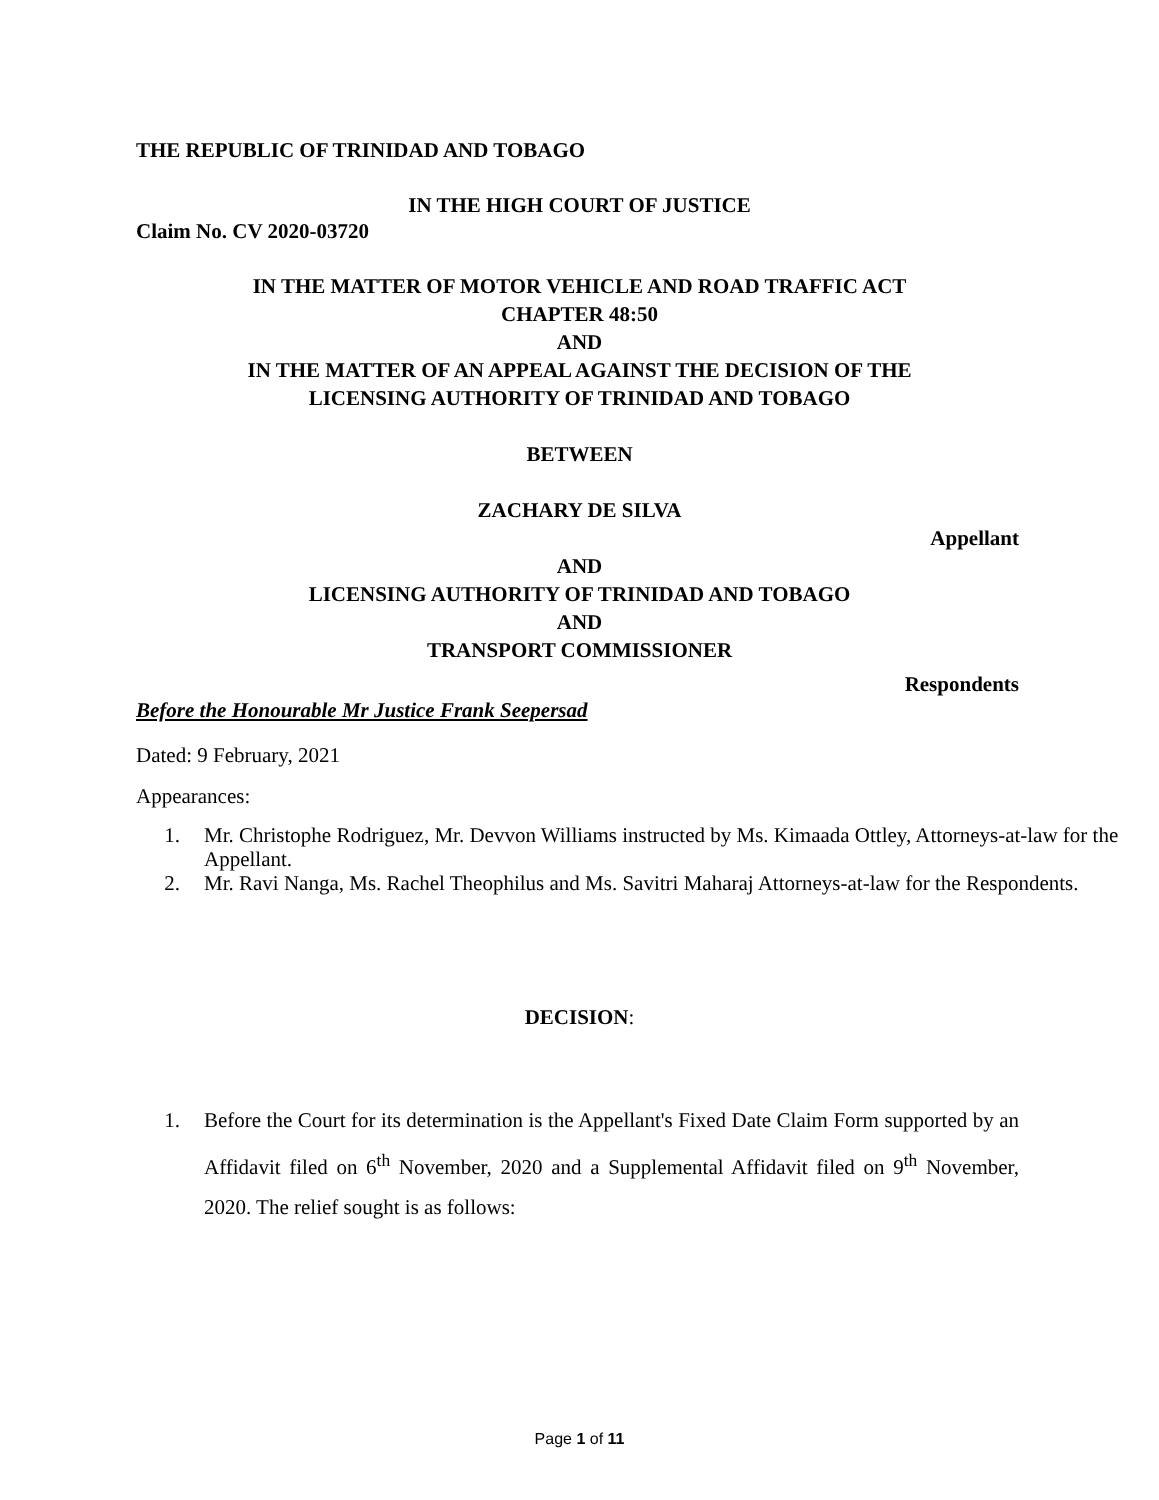THE REPUBLIC OF TRINIDAD AND TOBAGO
IN THE HIGH COURT OF JUSTICE
Claim No. CV 2020-03720
IN THE MATTER OF MOTOR VEHICLE AND ROAD TRAFFIC ACT
CHAPTER 48:50
AND
IN THE MATTER OF AN APPEAL AGAINST THE DECISION OF THE
LICENSING AUTHORITY OF TRINIDAD AND TOBAGO
BETWEEN
ZACHARY DE SILVA
Appellant
AND
LICENSING AUTHORITY OF TRINIDAD AND TOBAGO
AND
TRANSPORT COMMISSIONER
Respondents
Before the Honourable Mr Justice Frank Seepersad
Dated: 9 February, 2021
Appearances:
1. Mr. Christophe Rodriguez, Mr. Devvon Williams instructed by Ms. Kimaada Ottley, Attorneys-at-law for the Appellant.
2. Mr. Ravi Nanga, Ms. Rachel Theophilus and Ms. Savitri Maharaj Attorneys-at-law for the Respondents.
DECISION:
1. Before the Court for its determination is the Appellant's Fixed Date Claim Form supported by an Affidavit filed on 6<sup>th</sup> November, 2020 and a Supplemental Affidavit filed on 9<sup>th</sup> November, 2020. The relief sought is as follows:
Page 1 of 11